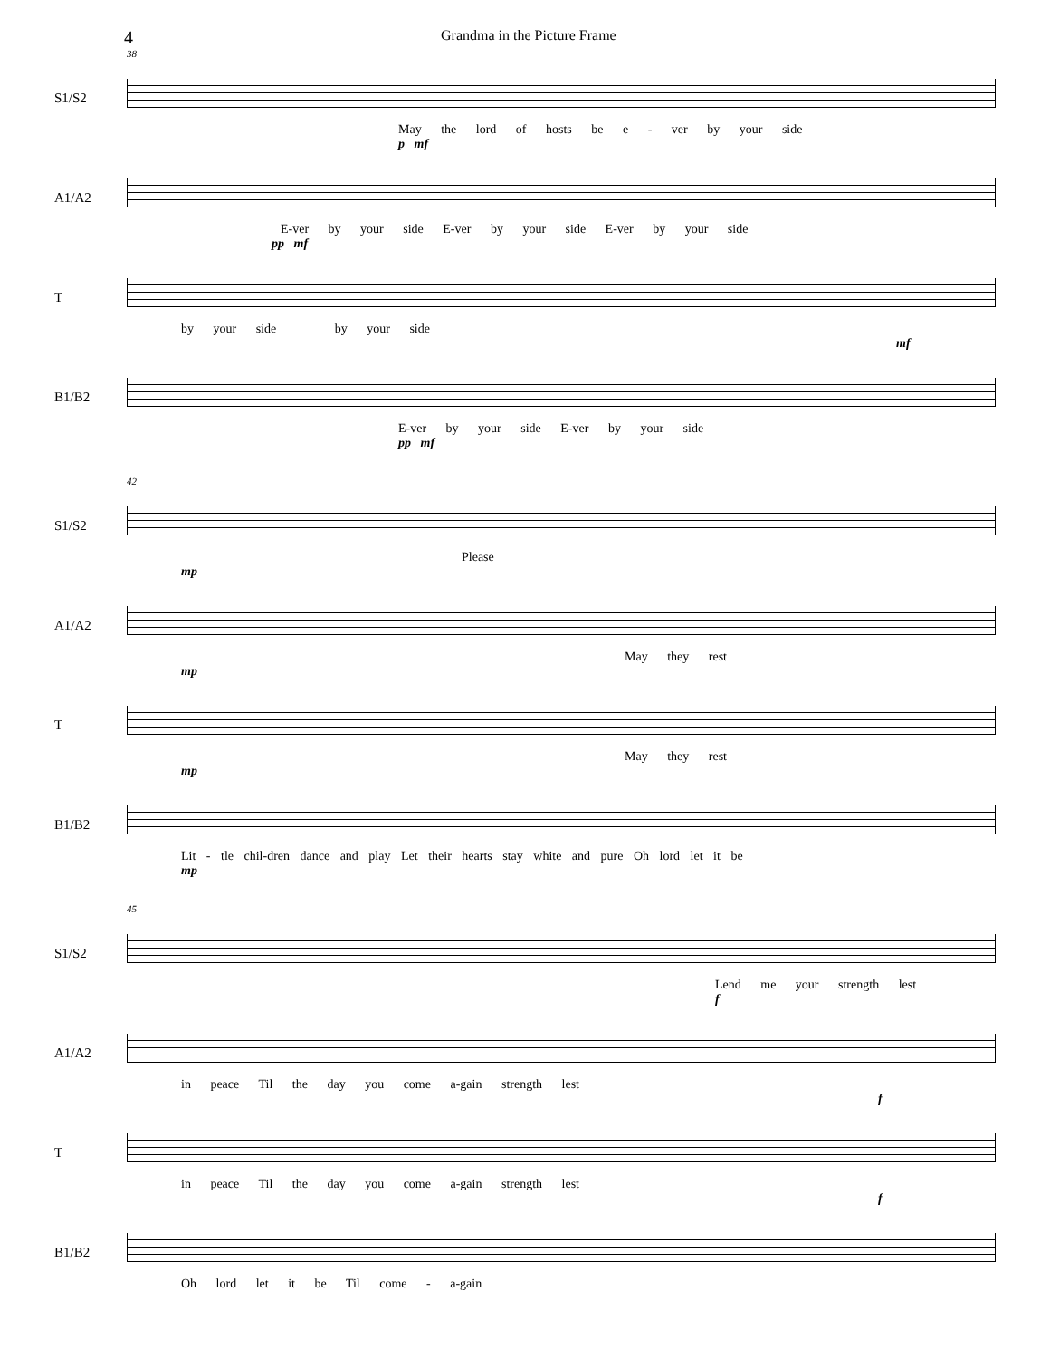4 Grandma in the Picture Frame
38
S1/S2
May the lord of hosts be e - ver by your side
p mf
A1/A2
E-ver by your side E-ver by your side E-ver by your side
pp mf
T
by your side by your side
mf
B1/B2
E-ver by your side E-ver by your side
pp mf
42
S1/S2
Please
mp
A1/A2
May they rest
mp
T
May they rest
mp
B1/B2
Lit - tle chil-dren dance and play Let their hearts stay white and pure Oh lord let it be
mp
45
S1/S2
Lend me your strength lest
f
A1/A2
in peace Til the day you come a-gain strength lest
f
T
in peace Til the day you come a-gain strength lest
f
B1/B2
Oh lord let it be Til come - a-gain